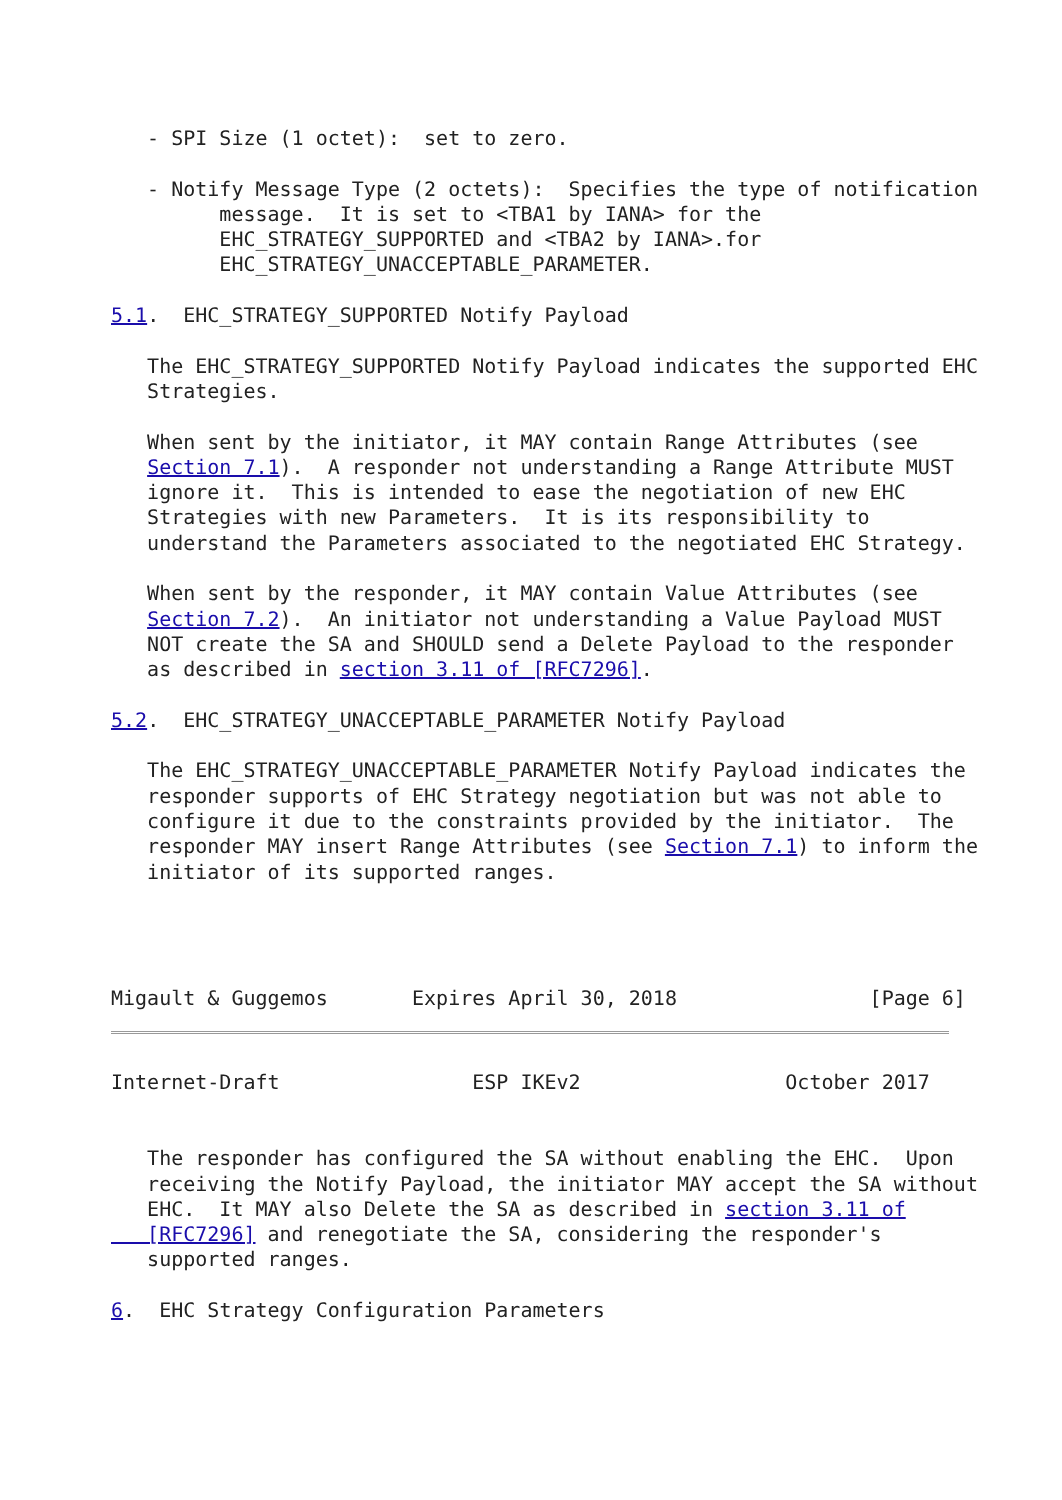- SPI Size (1 octet):  set to zero.

   - Notify Message Type (2 octets):  Specifies the type of notification
         message.  It is set to <TBA1 by IANA> for the
         EHC_STRATEGY_SUPPORTED and <TBA2 by IANA>.for
         EHC_STRATEGY_UNACCEPTABLE_PARAMETER.

5.1.  EHC_STRATEGY_SUPPORTED Notify Payload

   The EHC_STRATEGY_SUPPORTED Notify Payload indicates the supported EHC
   Strategies.

   When sent by the initiator, it MAY contain Range Attributes (see
   Section 7.1).  A responder not understanding a Range Attribute MUST
   ignore it.  This is intended to ease the negotiation of new EHC
   Strategies with new Parameters.  It is its responsibility to
   understand the Parameters associated to the negotiated EHC Strategy.

   When sent by the responder, it MAY contain Value Attributes (see
   Section 7.2).  An initiator not understanding a Value Payload MUST
   NOT create the SA and SHOULD send a Delete Payload to the responder
   as described in section 3.11 of [RFC7296].

5.2.  EHC_STRATEGY_UNACCEPTABLE_PARAMETER Notify Payload

   The EHC_STRATEGY_UNACCEPTABLE_PARAMETER Notify Payload indicates the
   responder supports of EHC Strategy negotiation but was not able to
   configure it due to the constraints provided by the initiator.  The
   responder MAY insert Range Attributes (see Section 7.1) to inform the
   initiator of its supported ranges.




Migault & Guggemos       Expires April 30, 2018                [Page 6]
Internet-Draft                ESP IKEv2                 October 2017


   The responder has configured the SA without enabling the EHC.  Upon
   receiving the Notify Payload, the initiator MAY accept the SA without
   EHC.  It MAY also Delete the SA as described in section 3.11 of
   [RFC7296] and renegotiate the SA, considering the responder's
   supported ranges.

6.  EHC Strategy Configuration Parameters